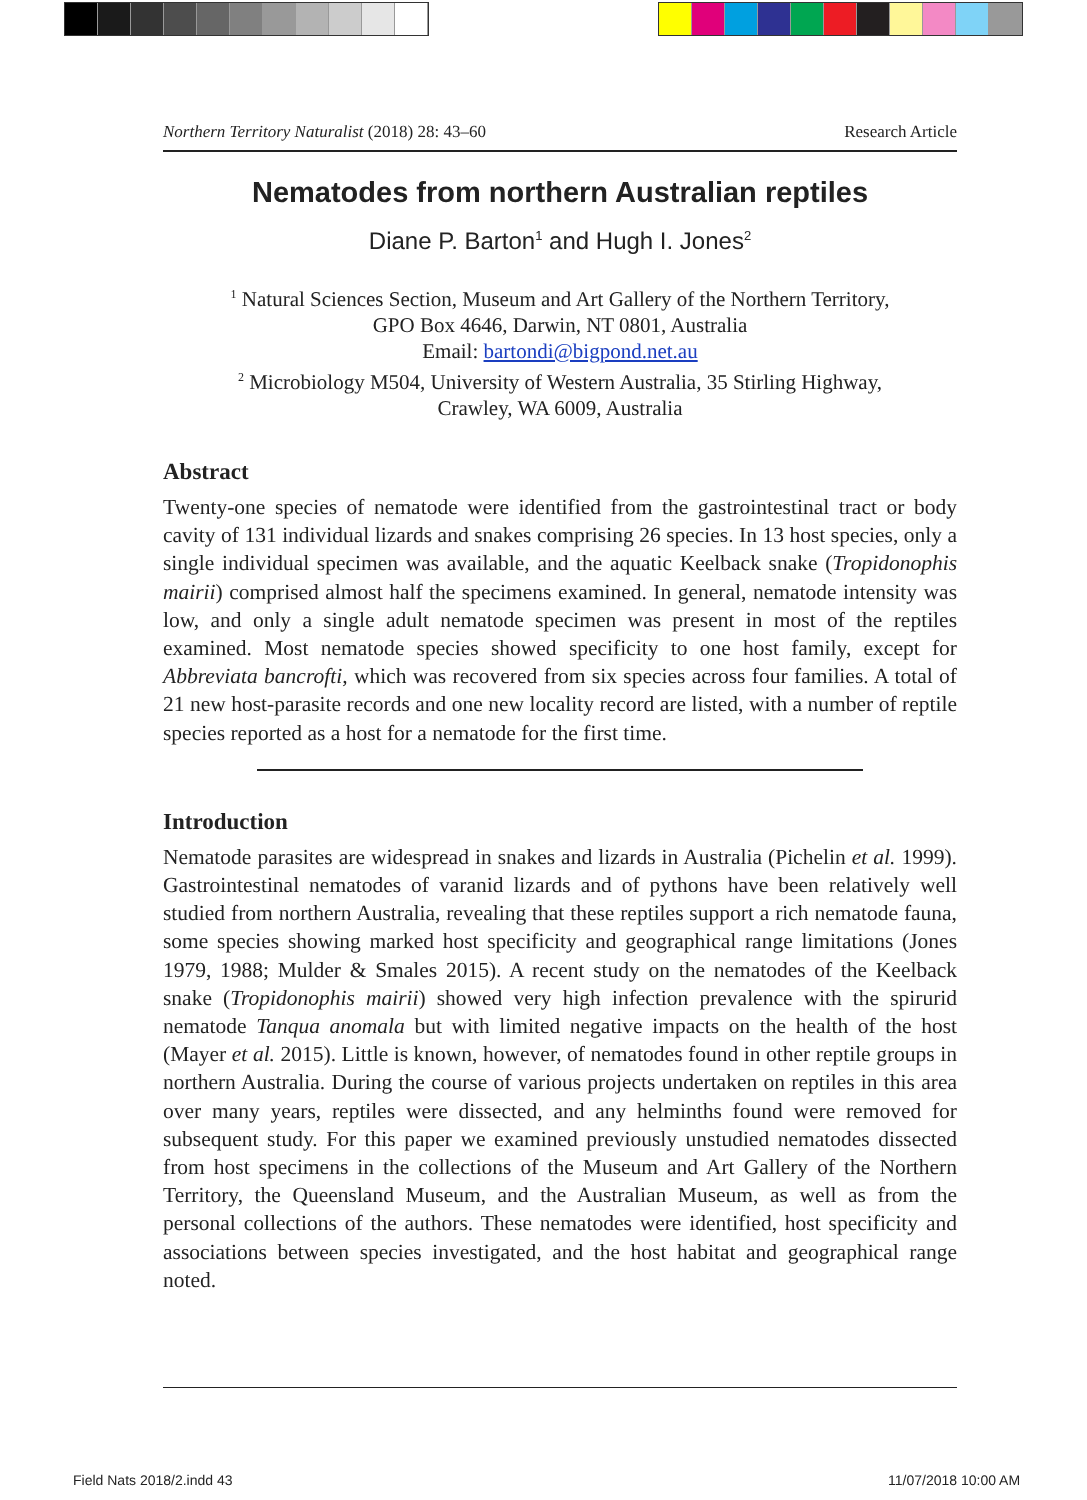Northern Territory Naturalist (2018) 28: 43–60 Research Article
Nematodes from northern Australian reptiles
Diane P. Barton<sup>1</sup> and Hugh I. Jones<sup>2</sup>
<sup>1</sup> Natural Sciences Section, Museum and Art Gallery of the Northern Territory,
GPO Box 4646, Darwin, NT 0801, Australia
Email: bartondi@bigpond.net.au
<sup>2</sup> Microbiology M504, University of Western Australia, 35 Stirling Highway,
Crawley, WA 6009, Australia
Abstract
Twenty-one species of nematode were identified from the gastrointestinal tract or body cavity of 131 individual lizards and snakes comprising 26 species. In 13 host species, only a single individual specimen was available, and the aquatic Keelback snake (Tropidonophis mairii) comprised almost half the specimens examined. In general, nematode intensity was low, and only a single adult nematode specimen was present in most of the reptiles examined. Most nematode species showed specificity to one host family, except for Abbreviata bancrofti, which was recovered from six species across four families. A total of 21 new host-parasite records and one new locality record are listed, with a number of reptile species reported as a host for a nematode for the first time.
Introduction
Nematode parasites are widespread in snakes and lizards in Australia (Pichelin et al. 1999). Gastrointestinal nematodes of varanid lizards and of pythons have been relatively well studied from northern Australia, revealing that these reptiles support a rich nematode fauna, some species showing marked host specificity and geographical range limitations (Jones 1979, 1988; Mulder & Smales 2015). A recent study on the nematodes of the Keelback snake (Tropidonophis mairii) showed very high infection prevalence with the spirurid nematode Tanqua anomala but with limited negative impacts on the health of the host (Mayer et al. 2015). Little is known, however, of nematodes found in other reptile groups in northern Australia. During the course of various projects undertaken on reptiles in this area over many years, reptiles were dissected, and any helminths found were removed for subsequent study. For this paper we examined previously unstudied nematodes dissected from host specimens in the collections of the Museum and Art Gallery of the Northern Territory, the Queensland Museum, and the Australian Museum, as well as from the personal collections of the authors. These nematodes were identified, host specificity and associations between species investigated, and the host habitat and geographical range noted.
Field Nats 2018/2.indd 43 11/07/2018 10:00 AM